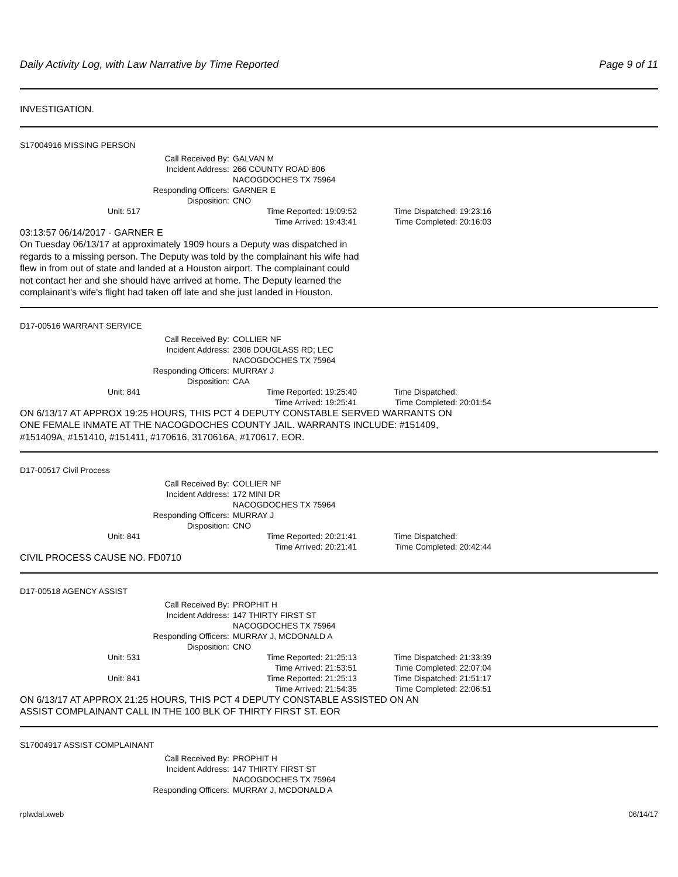Daily Activity Log, with Law Narrative by Time Reported Page 9 of 11
INVESTIGATION.
S17004916 MISSING PERSON
Call Received By: GALVAN M
Incident Address: 266 COUNTY ROAD 806
NACOGDOCHES TX 75964
Responding Officers: GARNER E
Disposition: CNO
Unit: 517 Time Reported: 19:09:52 Time Dispatched: 19:23:16
Time Arrived: 19:43:41 Time Completed: 20:16:03
03:13:57 06/14/2017 - GARNER E
On Tuesday 06/13/17 at approximately 1909 hours a Deputy was dispatched in
regards to a missing person. The Deputy was told by the complainant his wife had
flew in from out of state and landed at a Houston airport. The complainant could
not contact her and she should have arrived at home. The Deputy learned the
complainant's wife's flight had taken off late and she just landed in Houston.
D17-00516 WARRANT SERVICE
Call Received By: COLLIER NF
Incident Address: 2306 DOUGLASS RD; LEC
NACOGDOCHES TX 75964
Responding Officers: MURRAY J
Disposition: CAA
Unit: 841 Time Reported: 19:25:40 Time Dispatched:
Time Arrived: 19:25:41 Time Completed: 20:01:54
ON 6/13/17 AT APPROX 19:25 HOURS, THIS PCT 4 DEPUTY CONSTABLE SERVED WARRANTS ON
ONE FEMALE INMATE AT THE NACOGDOCHES COUNTY JAIL. WARRANTS INCLUDE: #151409,
#151409A, #151410, #151411, #170616, 3170616A, #170617. EOR.
D17-00517 Civil Process
Call Received By: COLLIER NF
Incident Address: 172 MINI DR
NACOGDOCHES TX 75964
Responding Officers: MURRAY J
Disposition: CNO
Unit: 841 Time Reported: 20:21:41 Time Dispatched:
Time Arrived: 20:21:41 Time Completed: 20:42:44
CIVIL PROCESS CAUSE NO. FD0710
D17-00518 AGENCY ASSIST
Call Received By: PROPHIT H
Incident Address: 147 THIRTY FIRST ST
NACOGDOCHES TX 75964
Responding Officers: MURRAY J, MCDONALD A
Disposition: CNO
Unit: 531 Time Reported: 21:25:13 Time Dispatched: 21:33:39
Time Arrived: 21:53:51 Time Completed: 22:07:04
Unit: 841 Time Reported: 21:25:13 Time Dispatched: 21:51:17
Time Arrived: 21:54:35 Time Completed: 22:06:51
ON 6/13/17 AT APPROX 21:25 HOURS, THIS PCT 4 DEPUTY CONSTABLE ASSISTED ON AN
ASSIST COMPLAINANT CALL IN THE 100 BLK OF THIRTY FIRST ST. EOR
S17004917 ASSIST COMPLAINANT
Call Received By: PROPHIT H
Incident Address: 147 THIRTY FIRST ST
NACOGDOCHES TX 75964
Responding Officers: MURRAY J, MCDONALD A
rplwdal.xweb 06/14/17